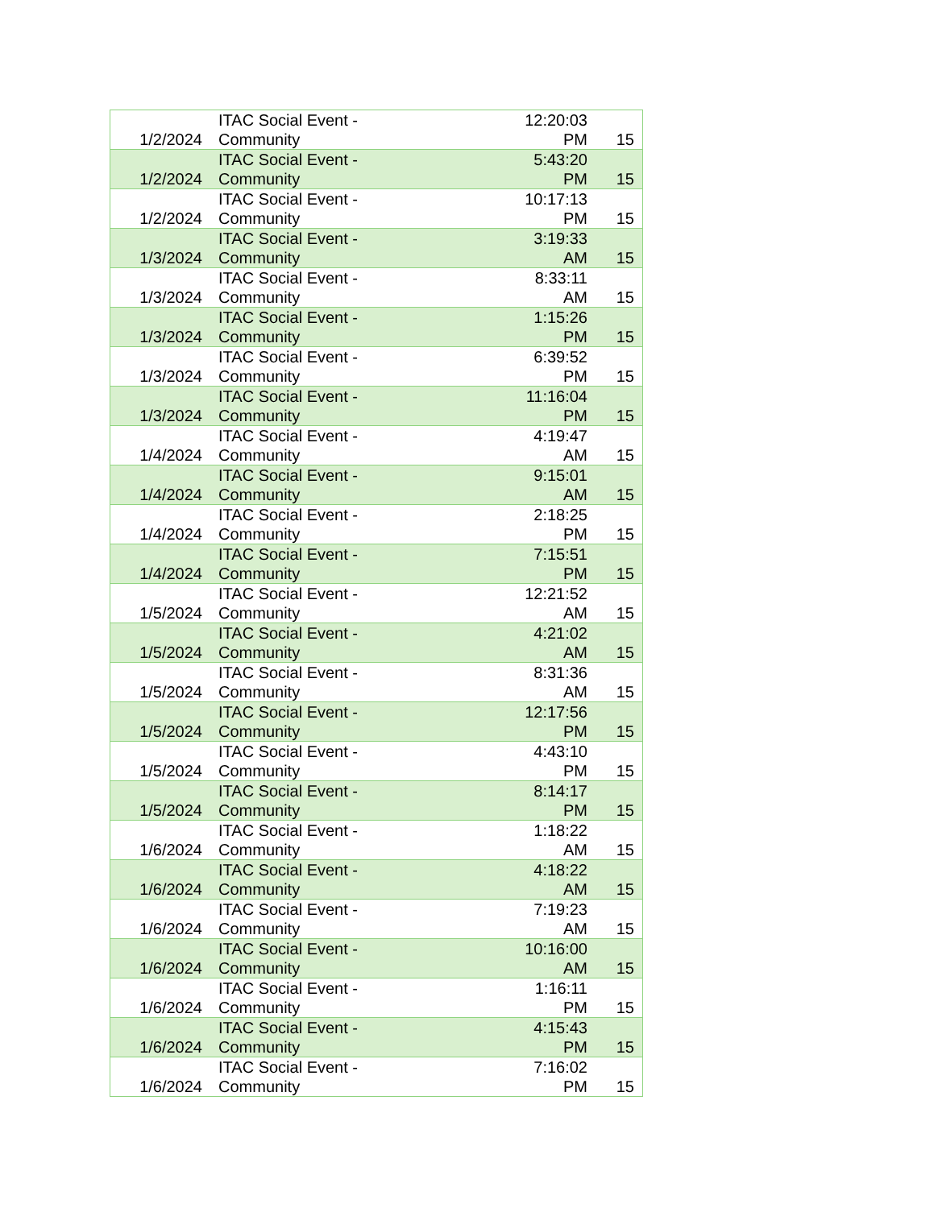| 1/2/2024 | ITAC Social Event - Community | 12:20:03 PM | 15 |
| 1/2/2024 | ITAC Social Event - Community | 5:43:20 PM | 15 |
| 1/2/2024 | ITAC Social Event - Community | 10:17:13 PM | 15 |
| 1/3/2024 | ITAC Social Event - Community | 3:19:33 AM | 15 |
| 1/3/2024 | ITAC Social Event - Community | 8:33:11 AM | 15 |
| 1/3/2024 | ITAC Social Event - Community | 1:15:26 PM | 15 |
| 1/3/2024 | ITAC Social Event - Community | 6:39:52 PM | 15 |
| 1/3/2024 | ITAC Social Event - Community | 11:16:04 PM | 15 |
| 1/4/2024 | ITAC Social Event - Community | 4:19:47 AM | 15 |
| 1/4/2024 | ITAC Social Event - Community | 9:15:01 AM | 15 |
| 1/4/2024 | ITAC Social Event - Community | 2:18:25 PM | 15 |
| 1/4/2024 | ITAC Social Event - Community | 7:15:51 PM | 15 |
| 1/5/2024 | ITAC Social Event - Community | 12:21:52 AM | 15 |
| 1/5/2024 | ITAC Social Event - Community | 4:21:02 AM | 15 |
| 1/5/2024 | ITAC Social Event - Community | 8:31:36 AM | 15 |
| 1/5/2024 | ITAC Social Event - Community | 12:17:56 PM | 15 |
| 1/5/2024 | ITAC Social Event - Community | 4:43:10 PM | 15 |
| 1/5/2024 | ITAC Social Event - Community | 8:14:17 PM | 15 |
| 1/6/2024 | ITAC Social Event - Community | 1:18:22 AM | 15 |
| 1/6/2024 | ITAC Social Event - Community | 4:18:22 AM | 15 |
| 1/6/2024 | ITAC Social Event - Community | 7:19:23 AM | 15 |
| 1/6/2024 | ITAC Social Event - Community | 10:16:00 AM | 15 |
| 1/6/2024 | ITAC Social Event - Community | 1:16:11 PM | 15 |
| 1/6/2024 | ITAC Social Event - Community | 4:15:43 PM | 15 |
| 1/6/2024 | ITAC Social Event - Community | 7:16:02 PM | 15 |